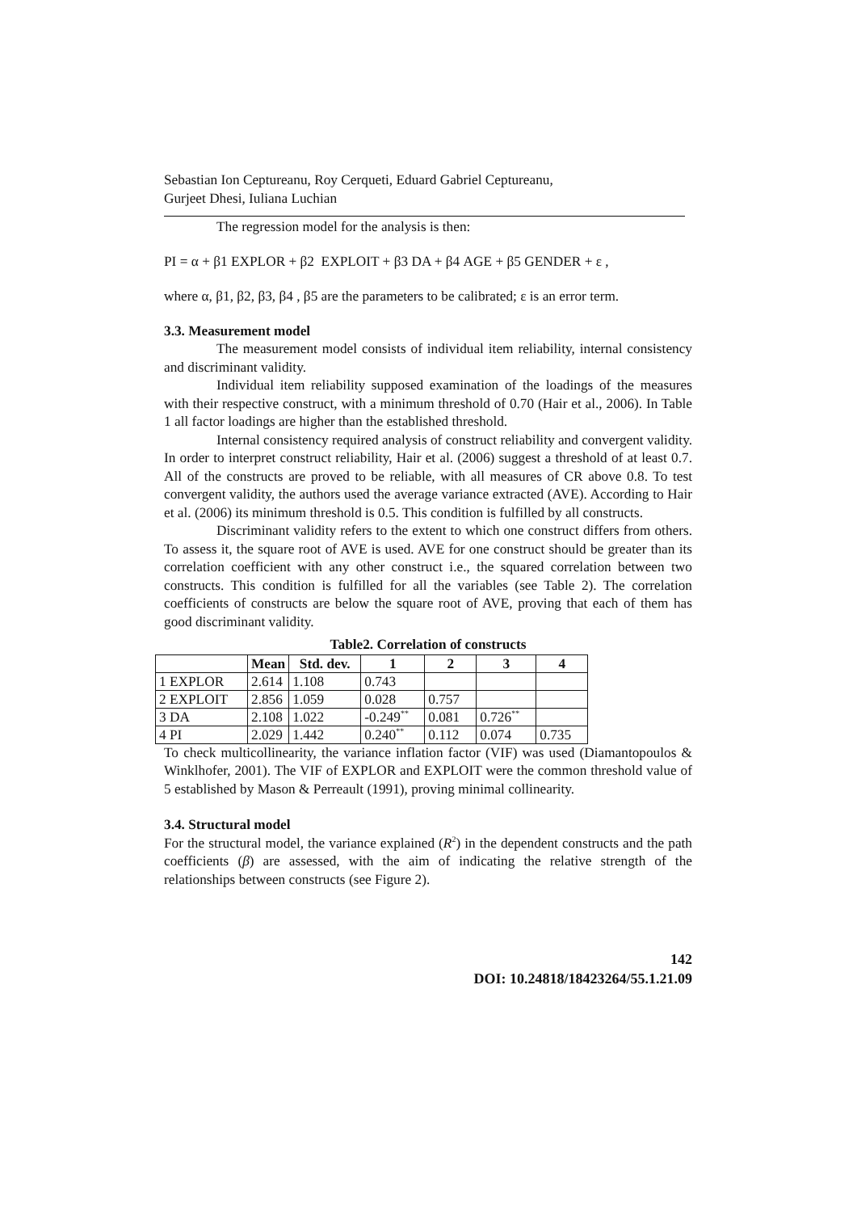Sebastian Ion Ceptureanu, Roy Cerqueti, Eduard Gabriel Ceptureanu,
Gurjeet Dhesi, Iuliana Luchian
The regression model for the analysis is then:
PI = α + β1 EXPLOR + β2 EXPLOIT + β3 DA + β4 AGE + β5 GENDER + ε ,
where α, β1, β2, β3, β4 , β5 are the parameters to be calibrated; ε is an error term.
3.3. Measurement model
The measurement model consists of individual item reliability, internal consistency and discriminant validity.
Individual item reliability supposed examination of the loadings of the measures with their respective construct, with a minimum threshold of 0.70 (Hair et al., 2006). In Table 1 all factor loadings are higher than the established threshold.
Internal consistency required analysis of construct reliability and convergent validity. In order to interpret construct reliability, Hair et al. (2006) suggest a threshold of at least 0.7. All of the constructs are proved to be reliable, with all measures of CR above 0.8. To test convergent validity, the authors used the average variance extracted (AVE). According to Hair et al. (2006) its minimum threshold is 0.5. This condition is fulfilled by all constructs.
Discriminant validity refers to the extent to which one construct differs from others. To assess it, the square root of AVE is used. AVE for one construct should be greater than its correlation coefficient with any other construct i.e., the squared correlation between two constructs. This condition is fulfilled for all the variables (see Table 2). The correlation coefficients of constructs are below the square root of AVE, proving that each of them has good discriminant validity.
Table2. Correlation of constructs
| | Mean | Std. dev. | 1 | 2 | 3 | 4 |
| --- | --- | --- | --- | --- | --- | --- |
| 1 EXPLOR | 2.614 | 1.108 | 0.743 | | | |
| 2 EXPLOIT | 2.856 | 1.059 | 0.028 | 0.757 | | |
| 3 DA | 2.108 | 1.022 | -0.249<sup>**</sup> | 0.081 | 0.726<sup>**</sup> | |
| 4 PI | 2.029 | 1.442 | 0.240<sup>**</sup> | 0.112 | 0.074 | 0.735 |
To check multicollinearity, the variance inflation factor (VIF) was used (Diamantopoulos & Winklhofer, 2001). The VIF of EXPLOR and EXPLOIT were the common threshold value of 5 established by Mason & Perreault (1991), proving minimal collinearity.
3.4. Structural model
For the structural model, the variance explained (R<sup>2</sup>) in the dependent constructs and the path coefficients (β) are assessed, with the aim of indicating the relative strength of the relationships between constructs (see Figure 2).
142
DOI: 10.24818/18423264/55.1.21.09